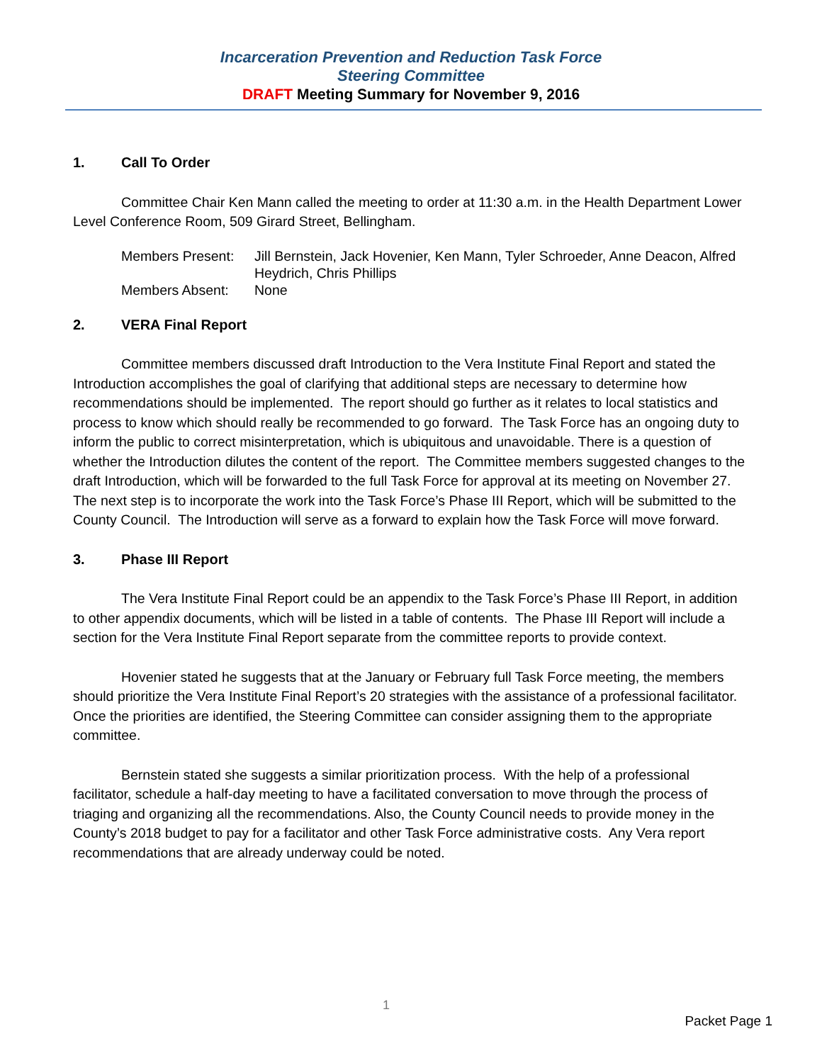Incarceration Prevention and Reduction Task Force
Steering Committee
DRAFT Meeting Summary for November 9, 2016
1. Call To Order
Committee Chair Ken Mann called the meeting to order at 11:30 a.m. in the Health Department Lower Level Conference Room, 509 Girard Street, Bellingham.
| Members Present: | Jill Bernstein, Jack Hovenier, Ken Mann, Tyler Schroeder, Anne Deacon, Alfred Heydrich, Chris Phillips |
| Members Absent: | None |
2. VERA Final Report
Committee members discussed draft Introduction to the Vera Institute Final Report and stated the Introduction accomplishes the goal of clarifying that additional steps are necessary to determine how recommendations should be implemented. The report should go further as it relates to local statistics and process to know which should really be recommended to go forward. The Task Force has an ongoing duty to inform the public to correct misinterpretation, which is ubiquitous and unavoidable. There is a question of whether the Introduction dilutes the content of the report. The Committee members suggested changes to the draft Introduction, which will be forwarded to the full Task Force for approval at its meeting on November 27. The next step is to incorporate the work into the Task Force’s Phase III Report, which will be submitted to the County Council. The Introduction will serve as a forward to explain how the Task Force will move forward.
3. Phase III Report
The Vera Institute Final Report could be an appendix to the Task Force’s Phase III Report, in addition to other appendix documents, which will be listed in a table of contents. The Phase III Report will include a section for the Vera Institute Final Report separate from the committee reports to provide context.
Hovenier stated he suggests that at the January or February full Task Force meeting, the members should prioritize the Vera Institute Final Report’s 20 strategies with the assistance of a professional facilitator. Once the priorities are identified, the Steering Committee can consider assigning them to the appropriate committee.
Bernstein stated she suggests a similar prioritization process. With the help of a professional facilitator, schedule a half-day meeting to have a facilitated conversation to move through the process of triaging and organizing all the recommendations. Also, the County Council needs to provide money in the County’s 2018 budget to pay for a facilitator and other Task Force administrative costs. Any Vera report recommendations that are already underway could be noted.
1
Packet Page 1